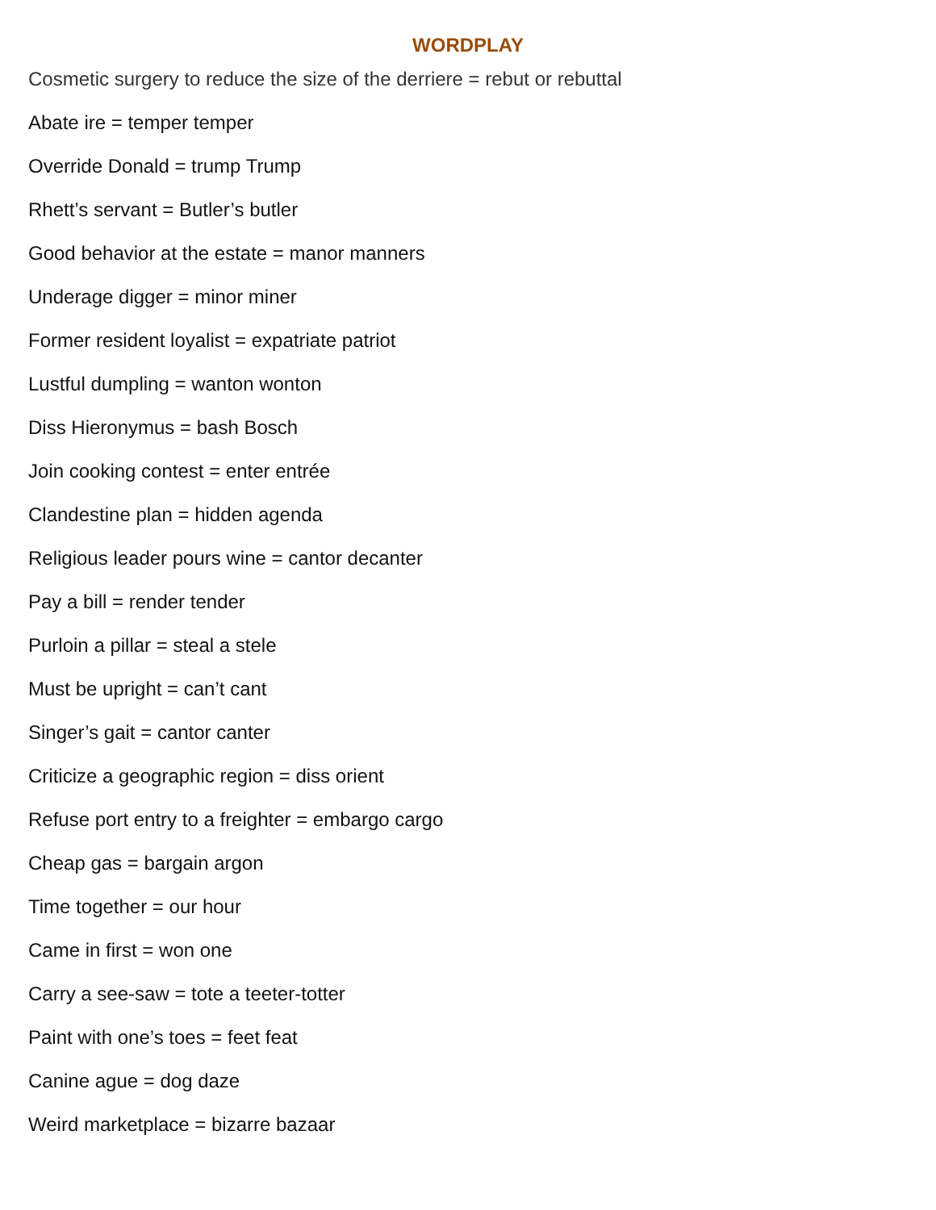WORDPLAY
Cosmetic surgery to reduce the size of the derriere = rebut or rebuttal
Abate ire = temper temper
Override Donald = trump Trump
Rhett’s servant = Butler’s butler
Good behavior at the estate = manor manners
Underage digger = minor miner
Former resident loyalist = expatriate patriot
Lustful dumpling = wanton wonton
Diss Hieronymus = bash Bosch
Join cooking contest = enter entrée
Clandestine plan = hidden agenda
Religious leader pours wine = cantor decanter
Pay a bill = render tender
Purloin a pillar = steal a stele
Must be upright = can’t cant
Singer’s gait = cantor canter
Criticize a geographic region = diss orient
Refuse port entry to a freighter = embargo cargo
Cheap gas = bargain argon
Time together = our hour
Came in first = won one
Carry a see-saw = tote a teeter-totter
Paint with one’s toes = feet feat
Canine ague = dog daze
Weird marketplace = bizarre bazaar